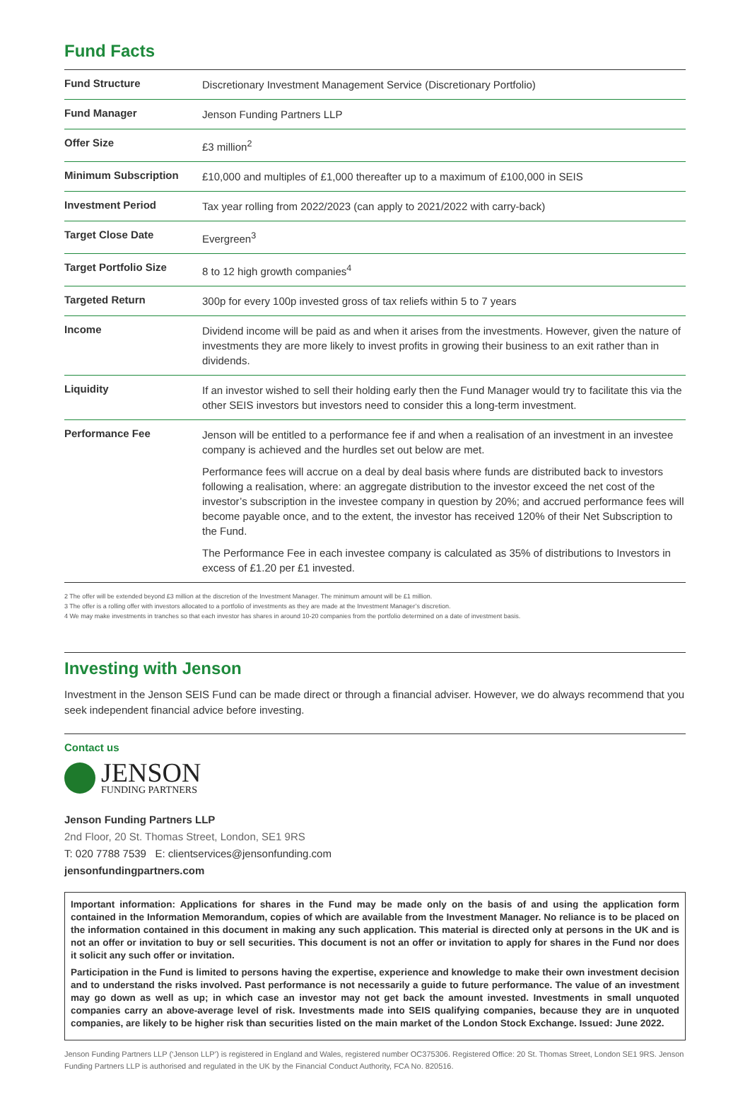Fund Facts
| Fund Structure | Discretionary Investment Management Service (Discretionary Portfolio) |
| Fund Manager | Jenson Funding Partners LLP |
| Offer Size | £3 million<sup>2</sup> |
| Minimum Subscription | £10,000 and multiples of £1,000 thereafter up to a maximum of £100,000 in SEIS |
| Investment Period | Tax year rolling from 2022/2023 (can apply to 2021/2022 with carry-back) |
| Target Close Date | Evergreen<sup>3</sup> |
| Target Portfolio Size | 8 to 12 high growth companies<sup>4</sup> |
| Targeted Return | 300p for every 100p invested gross of tax reliefs within 5 to 7 years |
| Income | Dividend income will be paid as and when it arises from the investments. However, given the nature of investments they are more likely to invest profits in growing their business to an exit rather than in dividends. |
| Liquidity | If an investor wished to sell their holding early then the Fund Manager would try to facilitate this via the other SEIS investors but investors need to consider this a long-term investment. |
| Performance Fee | Jenson will be entitled to a performance fee if and when a realisation of an investment in an investee company is achieved and the hurdles set out below are met. Performance fees will accrue on a deal by deal basis where funds are distributed back to investors following a realisation, where: an aggregate distribution to the investor exceed the net cost of the investor’s subscription in the investee company in question by 20%; and accrued performance fees will become payable once, and to the extent, the investor has received 120% of their Net Subscription to the Fund. The Performance Fee in each investee company is calculated as 35% of distributions to Investors in excess of £1.20 per £1 invested. |
2 The offer will be extended beyond £3 million at the discretion of the Investment Manager. The minimum amount will be £1 million.
3 The offer is a rolling offer with investors allocated to a portfolio of investments as they are made at the Investment Manager’s discretion.
4 We may make investments in tranches so that each investor has shares in around 10-20 companies from the portfolio determined on a date of investment basis.
Investing with Jenson
Investment in the Jenson SEIS Fund can be made direct or through a financial adviser. However, we do always recommend that you seek independent financial advice before investing.
Contact us
JENSON
FUNDING PARTNERS
Jenson Funding Partners LLP
2nd Floor, 20 St. Thomas Street, London, SE1 9RS
T: 020 7788 7539 E: clientservices@jensonfunding.com
jensonfundingpartners.com
Important information: Applications for shares in the Fund may be made only on the basis of and using the application form contained in the Information Memorandum, copies of which are available from the Investment Manager. No reliance is to be placed on the information contained in this document in making any such application. This material is directed only at persons in the UK and is not an offer or invitation to buy or sell securities. This document is not an offer or invitation to apply for shares in the Fund nor does it solicit any such offer or invitation.
Participation in the Fund is limited to persons having the expertise, experience and knowledge to make their own investment decision and to understand the risks involved. Past performance is not necessarily a guide to future performance. The value of an investment may go down as well as up; in which case an investor may not get back the amount invested. Investments in small unquoted companies carry an above-average level of risk. Investments made into SEIS qualifying companies, because they are in unquoted companies, are likely to be higher risk than securities listed on the main market of the London Stock Exchange. Issued: June 2022.
Jenson Funding Partners LLP (‘Jenson LLP’) is registered in England and Wales, registered number OC375306. Registered Office: 20 St. Thomas Street, London SE1 9RS. Jenson Funding Partners LLP is authorised and regulated in the UK by the Financial Conduct Authority, FCA No. 820516.